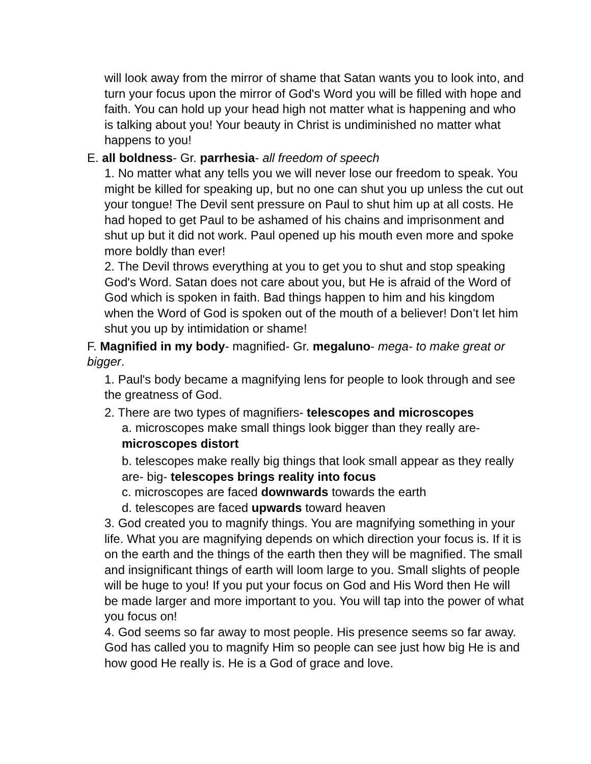will look away from the mirror of shame that Satan wants you to look into, and turn your focus upon the mirror of God's Word you will be filled with hope and faith. You can hold up your head high not matter what is happening and who is talking about you! Your beauty in Christ is undiminished no matter what happens to you!
E. all boldness- Gr. parrhesia- all freedom of speech
1. No matter what any tells you we will never lose our freedom to speak. You might be killed for speaking up, but no one can shut you up unless the cut out your tongue! The Devil sent pressure on Paul to shut him up at all costs. He had hoped to get Paul to be ashamed of his chains and imprisonment and shut up but it did not work. Paul opened up his mouth even more and spoke more boldly than ever!
2. The Devil throws everything at you to get you to shut and stop speaking God's Word. Satan does not care about you, but He is afraid of the Word of God which is spoken in faith. Bad things happen to him and his kingdom when the Word of God is spoken out of the mouth of a believer! Don’t let him shut you up by intimidation or shame!
F. Magnified in my body- magnified- Gr. megaluno- mega- to make great or bigger.
1. Paul's body became a magnifying lens for people to look through and see the greatness of God.
2. There are two types of magnifiers- telescopes and microscopes
a. microscopes make small things look bigger than they really are- microscopes distort
b. telescopes make really big things that look small appear as they really are- big- telescopes brings reality into focus
c. microscopes are faced downwards towards the earth
d. telescopes are faced upwards toward heaven
3. God created you to magnify things. You are magnifying something in your life. What you are magnifying depends on which direction your focus is. If it is on the earth and the things of the earth then they will be magnified. The small and insignificant things of earth will loom large to you. Small slights of people will be huge to you! If you put your focus on God and His Word then He will be made larger and more important to you. You will tap into the power of what you focus on!
4. God seems so far away to most people. His presence seems so far away. God has called you to magnify Him so people can see just how big He is and how good He really is. He is a God of grace and love.